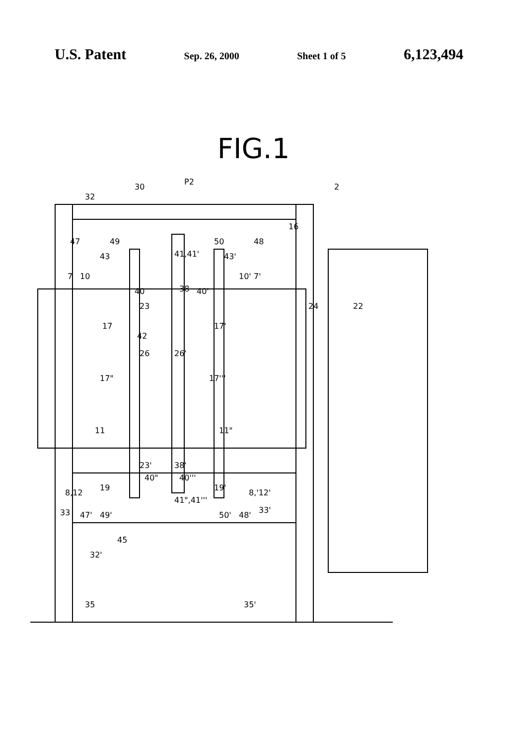U.S. Patent Sep. 26, 2000 Sheet 1 of 5 6,123,494
FIG.1
30
P2
2
32
47
49
50
48
16
43
41,41'
43'
7
10
10'
7'
40
38
40'
23
24
22
17
17'
42
26
26'
17"
17'''
11
11"
23'
38'
40"
40'''
19
19'
8,12
8,'12'
41",41'''
33
47'
49'
50'
48'
33'
45
32'
35
35'